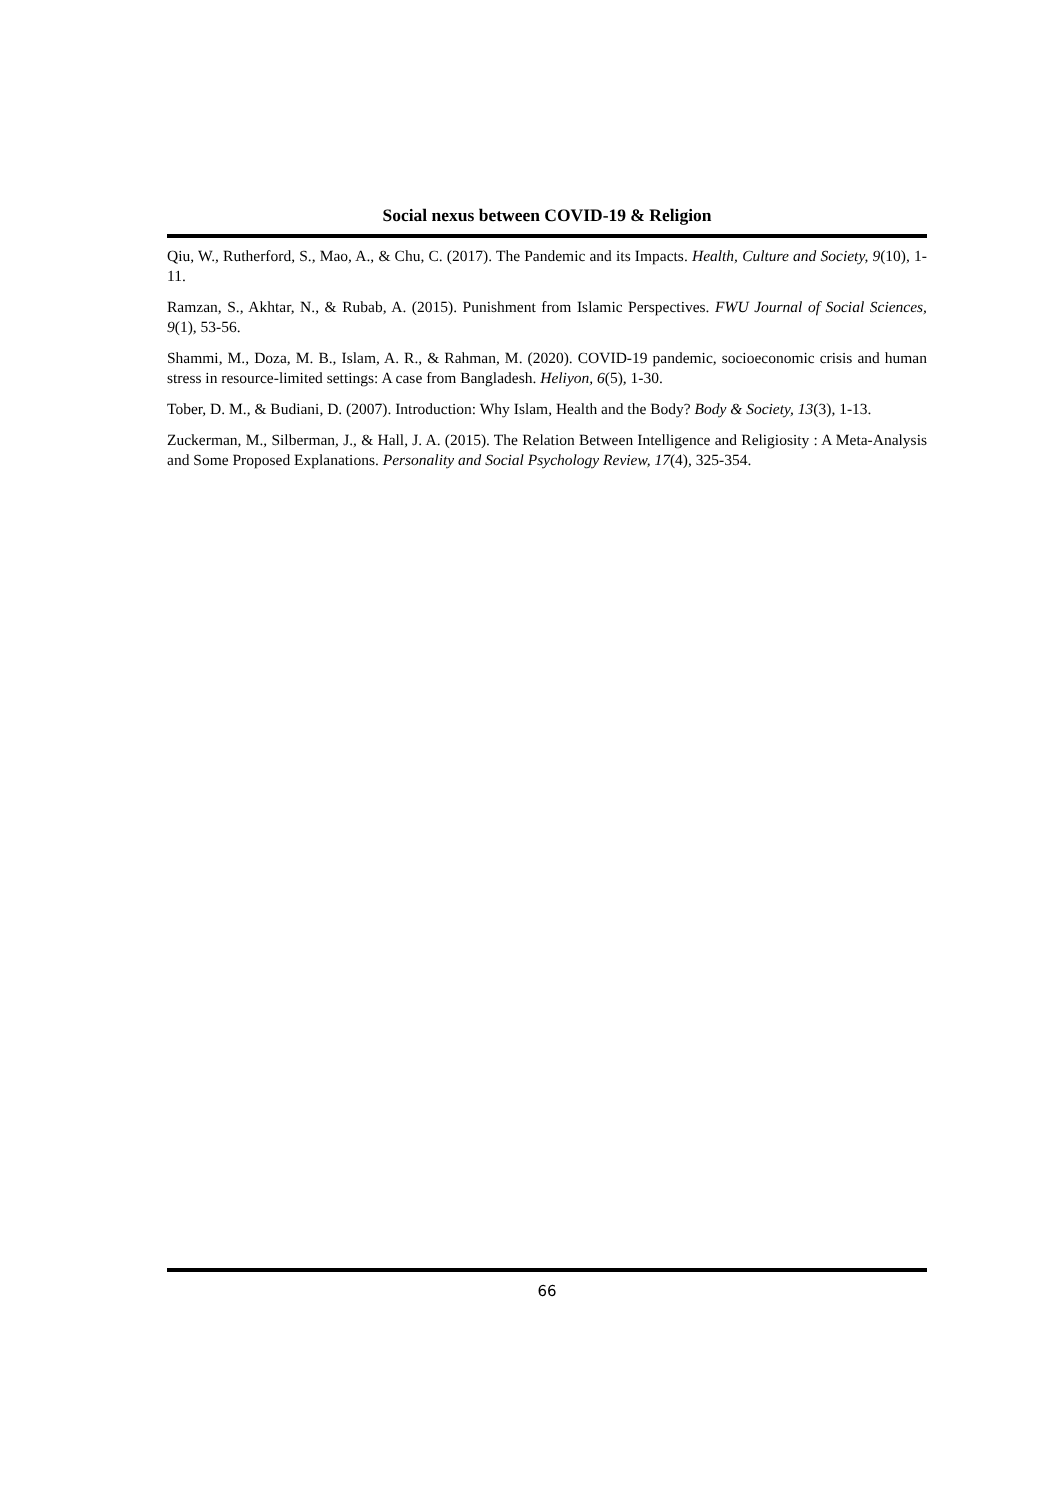Social nexus between COVID-19 & Religion
Qiu, W., Rutherford, S., Mao, A., & Chu, C. (2017). The Pandemic and its Impacts. Health, Culture and Society, 9(10), 1-11.
Ramzan, S., Akhtar, N., & Rubab, A. (2015). Punishment from Islamic Perspectives. FWU Journal of Social Sciences, 9(1), 53-56.
Shammi, M., Doza, M. B., Islam, A. R., & Rahman, M. (2020). COVID-19 pandemic, socioeconomic crisis and human stress in resource-limited settings: A case from Bangladesh. Heliyon, 6(5), 1-30.
Tober, D. M., & Budiani, D. (2007). Introduction: Why Islam, Health and the Body? Body & Society, 13(3), 1-13.
Zuckerman, M., Silberman, J., & Hall, J. A. (2015). The Relation Between Intelligence and Religiosity : A Meta-Analysis and Some Proposed Explanations. Personality and Social Psychology Review, 17(4), 325-354.
66